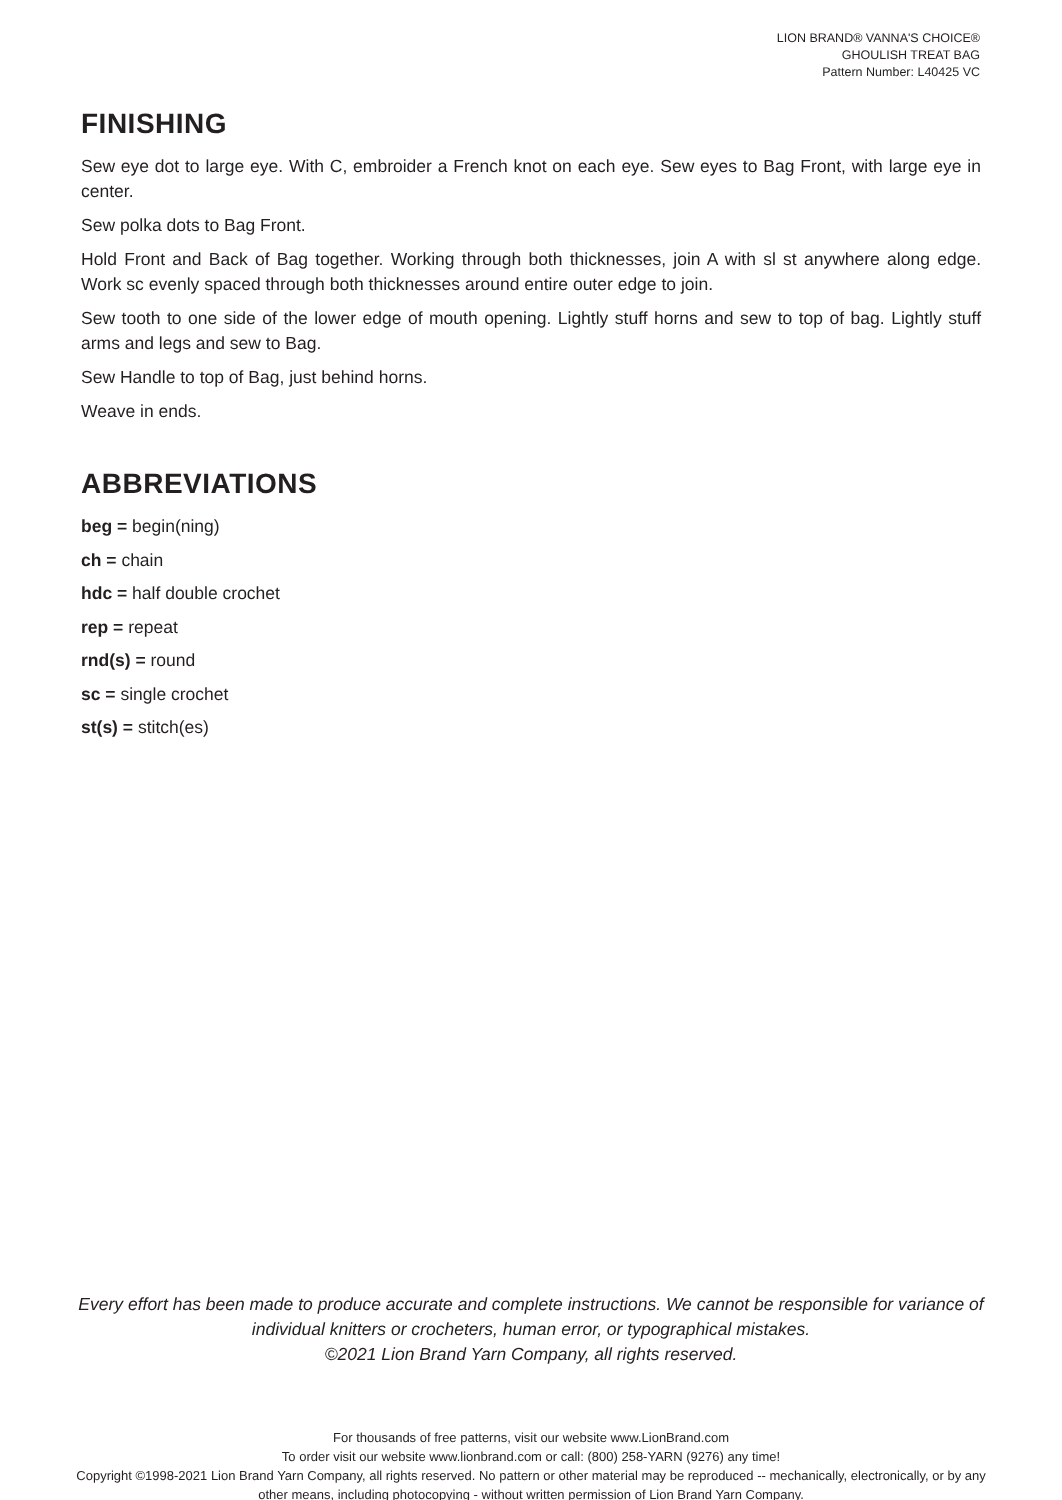LION BRAND® VANNA'S CHOICE®
GHOULISH TREAT BAG
Pattern Number: L40425 VC
FINISHING
Sew eye dot to large eye. With C, embroider a French knot on each eye. Sew eyes to Bag Front, with large eye in center.
Sew polka dots to Bag Front.
Hold Front and Back of Bag together. Working through both thicknesses, join A with sl st anywhere along edge. Work sc evenly spaced through both thicknesses around entire outer edge to join.
Sew tooth to one side of the lower edge of mouth opening. Lightly stuff horns and sew to top of bag. Lightly stuff arms and legs and sew to Bag.
Sew Handle to top of Bag, just behind horns.
Weave in ends.
ABBREVIATIONS
beg = begin(ning)
ch = chain
hdc = half double crochet
rep = repeat
rnd(s) = round
sc = single crochet
st(s) = stitch(es)
Every effort has been made to produce accurate and complete instructions. We cannot be responsible for variance of individual knitters or crocheters, human error, or typographical mistakes.
©2021 Lion Brand Yarn Company, all rights reserved.
For thousands of free patterns, visit our website www.LionBrand.com
To order visit our website www.lionbrand.com or call: (800) 258-YARN (9276) any time!
Copyright ©1998-2021 Lion Brand Yarn Company, all rights reserved. No pattern or other material may be reproduced -- mechanically, electronically, or by any other means, including photocopying - without written permission of Lion Brand Yarn Company.